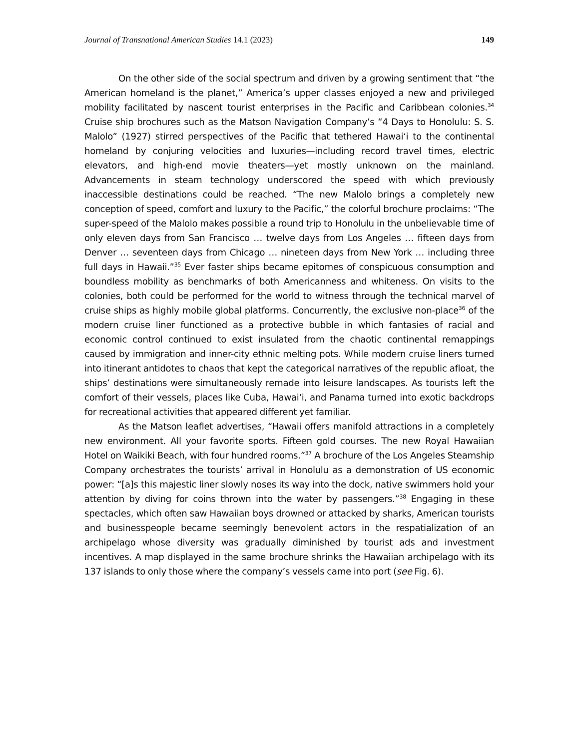Journal of Transnational American Studies 14.1 (2023) 149
On the other side of the social spectrum and driven by a growing sentiment that “the American homeland is the planet,” America’s upper classes enjoyed a new and privileged mobility facilitated by nascent tourist enterprises in the Pacific and Carib­bean colonies.<sup>34</sup> Cruise ship brochures such as the Matson Navigation Company’s “4 Days to Honolulu: S. S. Malolo” (1927) stirred perspectives of the Pacific that tethered Hawaiʻi to the continental homeland by conjuring velocities and luxuries—including record travel times, electric elevators, and high-end movie theaters—yet mostly unknown on the mainland. Advancements in steam technology underscored the speed with which previously inaccessible destinations could be reached. “The new Malolo brings a completely new conception of speed, comfort and luxury to the Pacific,” the colorful brochure proclaims: “The super-speed of the Malolo makes possible a round trip to Honolulu in the unbelievable time of only eleven days from San Francisco … twelve days from Los Angeles … fifteen days from Denver … seventeen days from Chicago … nineteen days from New York … including three full days in Hawaii.”<sup>35</sup> Ever faster ships became epitomes of conspicuous consumption and boundless mobility as benchmarks of both Americanness and whiteness. On visits to the colonies, both could be performed for the world to witness through the technical marvel of cruise ships as highly mobile global platforms. Concurrently, the exclusive non-place<sup>36</sup> of the modern cruise liner functioned as a protective bubble in which fantasies of racial and economic control continued to exist insulated from the chaotic continental remappings caused by immigration and inner-city ethnic melting pots. While modern cruise liners turned into itinerant antidotes to chaos that kept the categorical narratives of the republic afloat, the ships’ destinations were simultaneously remade into leisure landscapes. As tourists left the comfort of their vessels, places like Cuba, Hawaiʻi, and Panama turned into exotic backdrops for recreational activities that appeared different yet familiar.
As the Matson leaflet advertises, “Hawaii offers manifold attractions in a com­pletely new environment. All your favorite sports. Fifteen gold courses. The new Royal Hawaiian Hotel on Waikiki Beach, with four hundred rooms.”<sup>37</sup> A brochure of the Los Angeles Steamship Company orchestrates the tourists’ arrival in Honolulu as a demon­stration of US economic power: “[a]s this majestic liner slowly noses its way into the dock, native swimmers hold your attention by diving for coins thrown into the water by passengers.”<sup>38</sup> Engaging in these spectacles, which often saw Hawaiian boys drowned or attacked by sharks, American tourists and businesspeople became seemingly benevolent actors in the respatialization of an archipelago whose diversity was gradually diminished by tourist ads and investment incentives. A map displayed in the same brochure shrinks the Hawaiian archipelago with its 137 islands to only those where the company’s vessels came into port (see Fig. 6).